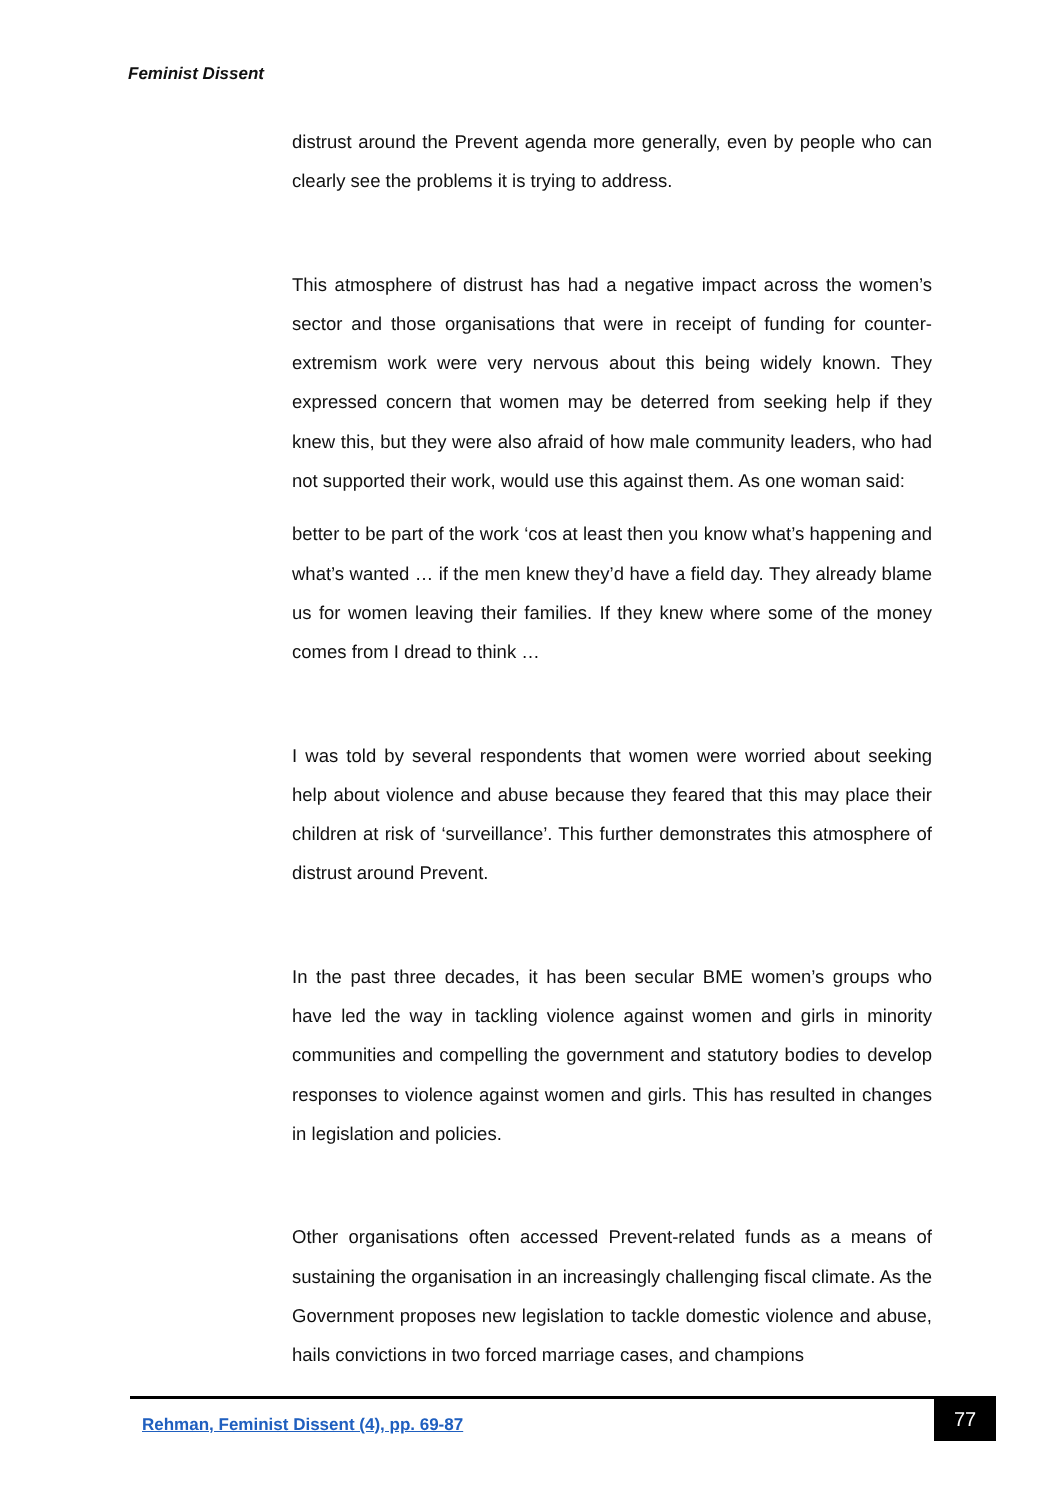Feminist Dissent
distrust around the Prevent agenda more generally, even by people who can clearly see the problems it is trying to address.
This atmosphere of distrust has had a negative impact across the women’s sector and those organisations that were in receipt of funding for counter-extremism work were very nervous about this being widely known. They expressed concern that women may be deterred from seeking help if they knew this, but they were also afraid of how male community leaders, who had not supported their work, would use this against them. As one woman said:
better to be part of the work ‘cos at least then you know what’s happening and what’s wanted … if the men knew they’d have a field day. They already blame us for women leaving their families. If they knew where some of the money comes from I dread to think …
I was told by several respondents that women were worried about seeking help about violence and abuse because they feared that this may place their children at risk of ‘surveillance’. This further demonstrates this atmosphere of distrust around Prevent.
In the past three decades, it has been secular BME women’s groups who have led the way in tackling violence against women and girls in minority communities and compelling the government and statutory bodies to develop responses to violence against women and girls. This has resulted in changes in legislation and policies.
Other organisations often accessed Prevent-related funds as a means of sustaining the organisation in an increasingly challenging fiscal climate. As the Government proposes new legislation to tackle domestic violence and abuse, hails convictions in two forced marriage cases, and champions
Rehman, Feminist Dissent (4), pp. 69-87
77